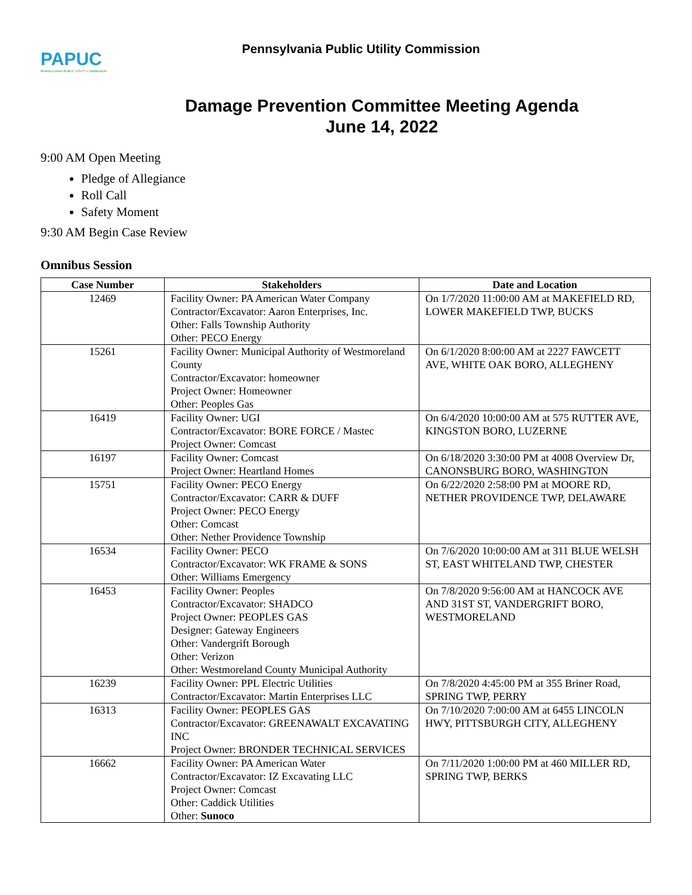PAPUC
PENNSYLVANIA PUBLIC UTILITY COMMISSION
Pennsylvania Public Utility Commission
Damage Prevention Committee Meeting Agenda
June 14, 2022
9:00 AM Open Meeting
Pledge of Allegiance
Roll Call
Safety Moment
9:30 AM Begin Case Review
Omnibus Session
| Case Number | Stakeholders | Date and Location |
| --- | --- | --- |
| 12469 | Facility Owner: PA American Water Company Contractor/Excavator: Aaron Enterprises, Inc. Other: Falls Township Authority Other: PECO Energy | On 1/7/2020 11:00:00 AM at MAKEFIELD RD, LOWER MAKEFIELD TWP, BUCKS |
| 15261 | Facility Owner: Municipal Authority of Westmoreland County Contractor/Excavator: homeowner Project Owner: Homeowner Other: Peoples Gas | On 6/1/2020 8:00:00 AM at 2227 FAWCETT AVE, WHITE OAK BORO, ALLEGHENY |
| 16419 | Facility Owner: UGI Contractor/Excavator: BORE FORCE / Mastec Project Owner: Comcast | On 6/4/2020 10:00:00 AM at 575 RUTTER AVE, KINGSTON BORO, LUZERNE |
| 16197 | Facility Owner: Comcast Project Owner: Heartland Homes | On 6/18/2020 3:30:00 PM at 4008 Overview Dr, CANONSBURG BORO, WASHINGTON |
| 15751 | Facility Owner: PECO Energy Contractor/Excavator: CARR & DUFF Project Owner: PECO Energy Other: Comcast Other: Nether Providence Township | On 6/22/2020 2:58:00 PM at MOORE RD, NETHER PROVIDENCE TWP, DELAWARE |
| 16534 | Facility Owner: PECO Contractor/Excavator: WK FRAME & SONS Other: Williams Emergency | On 7/6/2020 10:00:00 AM at 311 BLUE WELSH ST, EAST WHITELAND TWP, CHESTER |
| 16453 | Facility Owner: Peoples Contractor/Excavator: SHADCO Project Owner: PEOPLES GAS Designer: Gateway Engineers Other: Vandergrift Borough Other: Verizon Other: Westmoreland County Municipal Authority | On 7/8/2020 9:56:00 AM at HANCOCK AVE AND 31ST ST, VANDERGRIFT BORO, WESTMORELAND |
| 16239 | Facility Owner: PPL Electric Utilities Contractor/Excavator: Martin Enterprises LLC | On 7/8/2020 4:45:00 PM at 355 Briner Road, SPRING TWP, PERRY |
| 16313 | Facility Owner: PEOPLES GAS Contractor/Excavator: GREENAWALT EXCAVATING INC Project Owner: BRONDER TECHNICAL SERVICES | On 7/10/2020 7:00:00 AM at 6455 LINCOLN HWY, PITTSBURGH CITY, ALLEGHENY |
| 16662 | Facility Owner: PA American Water Contractor/Excavator: IZ Excavating LLC Project Owner: Comcast Other: Caddick Utilities Other: Sunoco | On 7/11/2020 1:00:00 PM at 460 MILLER RD, SPRING TWP, BERKS |